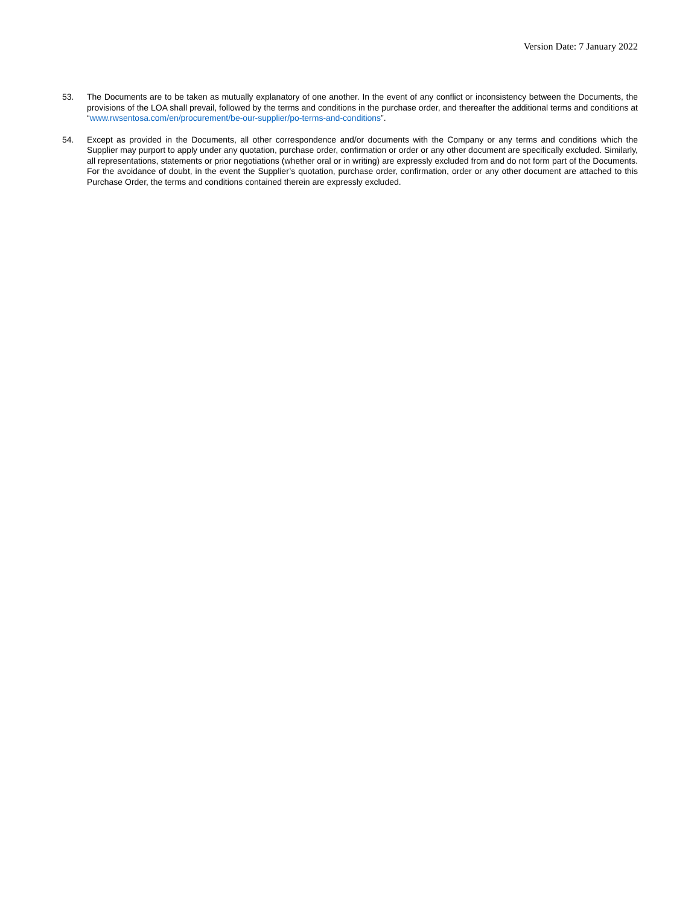Version Date: 7 January 2022
53. The Documents are to be taken as mutually explanatory of one another. In the event of any conflict or inconsistency between the Documents, the provisions of the LOA shall prevail, followed by the terms and conditions in the purchase order, and thereafter the additional terms and conditions at “www.rwsentosa.com/en/procurement/be-our-supplier/po-terms-and-conditions”.
54. Except as provided in the Documents, all other correspondence and/or documents with the Company or any terms and conditions which the Supplier may purport to apply under any quotation, purchase order, confirmation or order or any other document are specifically excluded. Similarly, all representations, statements or prior negotiations (whether oral or in writing) are expressly excluded from and do not form part of the Documents. For the avoidance of doubt, in the event the Supplier’s quotation, purchase order, confirmation, order or any other document are attached to this Purchase Order, the terms and conditions contained therein are expressly excluded.